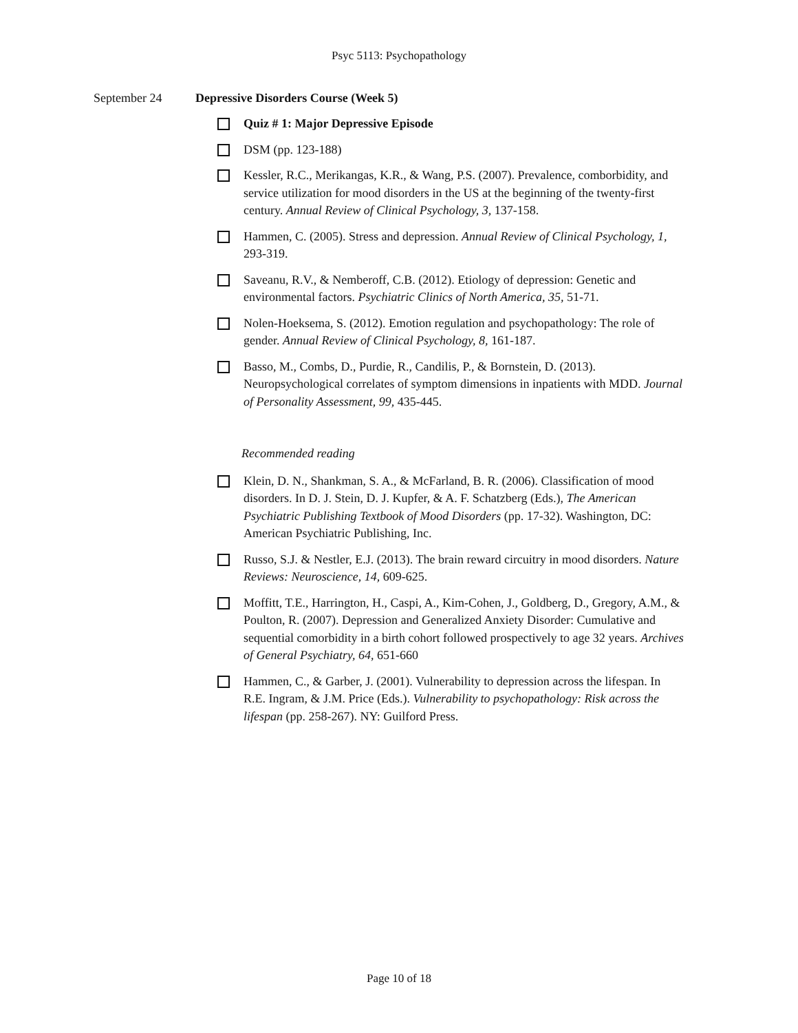Psyc 5113: Psychopathology
September 24 Depressive Disorders Course (Week 5)
Quiz # 1: Major Depressive Episode
DSM (pp. 123-188)
Kessler, R.C., Merikangas, K.R., & Wang, P.S. (2007). Prevalence, comborbidity, and service utilization for mood disorders in the US at the beginning of the twenty-first century. Annual Review of Clinical Psychology, 3, 137-158.
Hammen, C. (2005). Stress and depression. Annual Review of Clinical Psychology, 1, 293-319.
Saveanu, R.V., & Nemberoff, C.B. (2012). Etiology of depression: Genetic and environmental factors. Psychiatric Clinics of North America, 35, 51-71.
Nolen-Hoeksema, S. (2012). Emotion regulation and psychopathology: The role of gender. Annual Review of Clinical Psychology, 8, 161-187.
Basso, M., Combs, D., Purdie, R., Candilis, P., & Bornstein, D. (2013). Neuropsychological correlates of symptom dimensions in inpatients with MDD. Journal of Personality Assessment, 99, 435-445.
Recommended reading
Klein, D. N., Shankman, S. A., & McFarland, B. R. (2006). Classification of mood disorders. In D. J. Stein, D. J. Kupfer, & A. F. Schatzberg (Eds.), The American Psychiatric Publishing Textbook of Mood Disorders (pp. 17-32). Washington, DC: American Psychiatric Publishing, Inc.
Russo, S.J. & Nestler, E.J. (2013). The brain reward circuitry in mood disorders. Nature Reviews: Neuroscience, 14, 609-625.
Moffitt, T.E., Harrington, H., Caspi, A., Kim-Cohen, J., Goldberg, D., Gregory, A.M., & Poulton, R. (2007). Depression and Generalized Anxiety Disorder: Cumulative and sequential comorbidity in a birth cohort followed prospectively to age 32 years. Archives of General Psychiatry, 64, 651-660
Hammen, C., & Garber, J. (2001). Vulnerability to depression across the lifespan. In R.E. Ingram, & J.M. Price (Eds.). Vulnerability to psychopathology: Risk across the lifespan (pp. 258-267). NY: Guilford Press.
Page 10 of 18